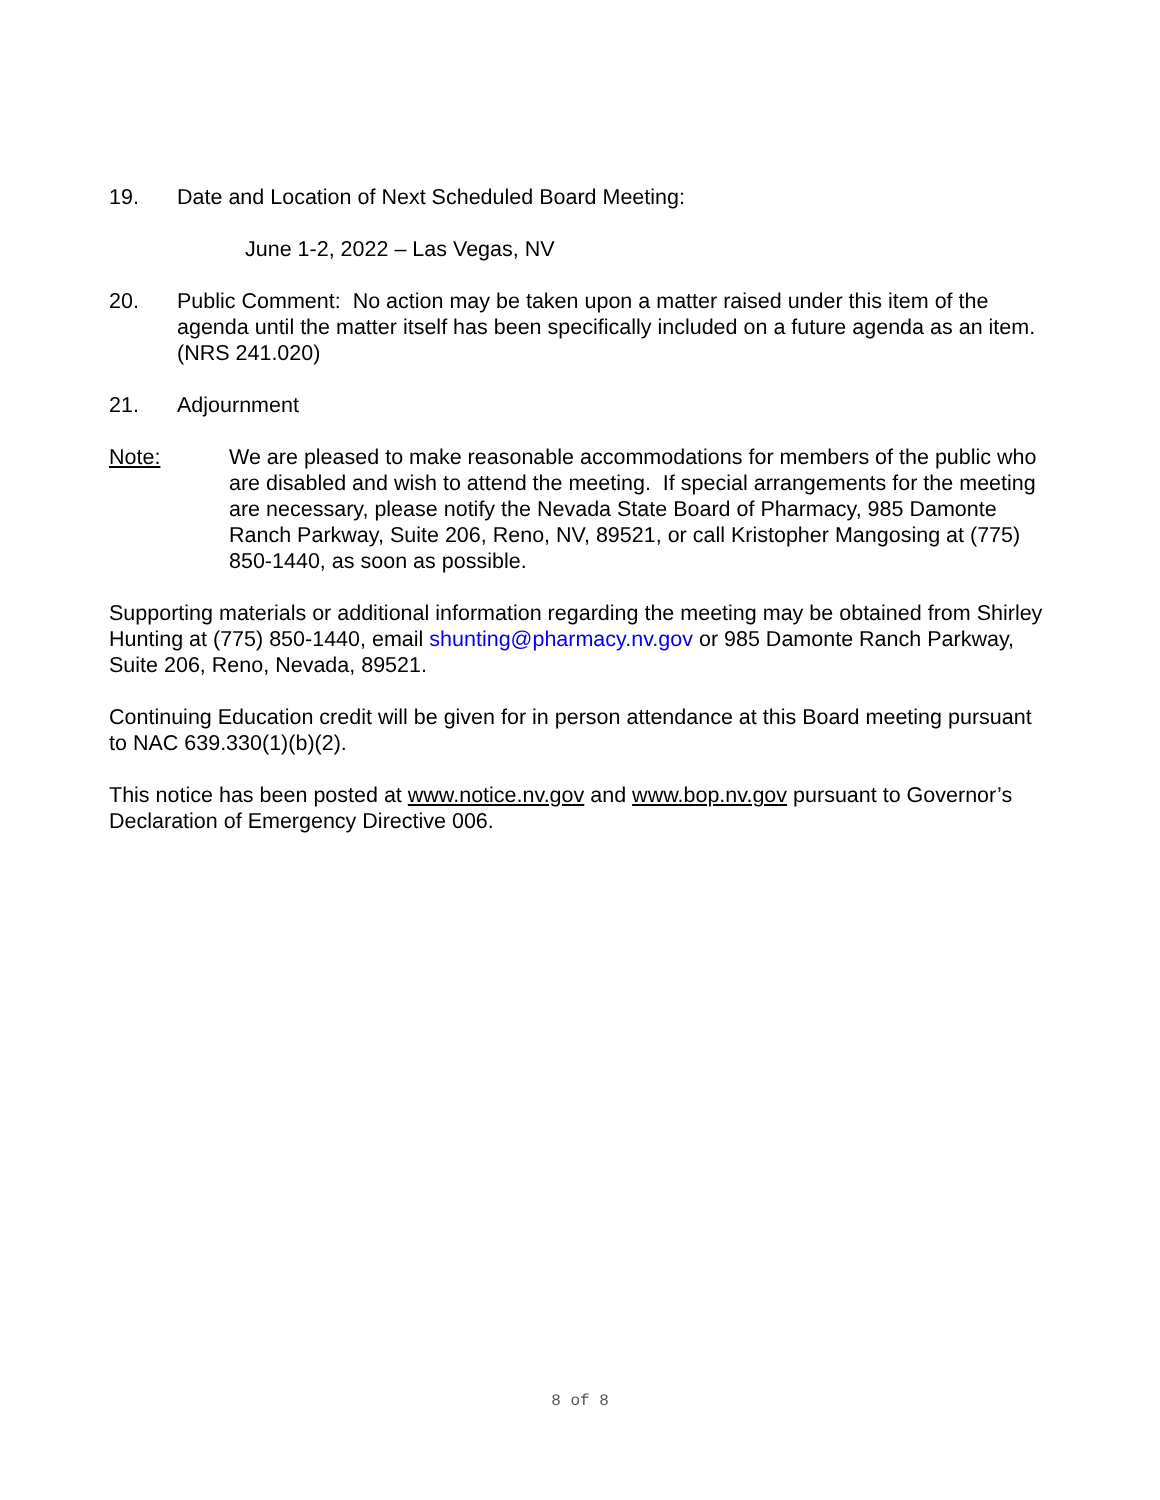19. Date and Location of Next Scheduled Board Meeting:
June 1-2, 2022 – Las Vegas, NV
20. Public Comment: No action may be taken upon a matter raised under this item of the agenda until the matter itself has been specifically included on a future agenda as an item. (NRS 241.020)
21. Adjournment
Note: We are pleased to make reasonable accommodations for members of the public who are disabled and wish to attend the meeting. If special arrangements for the meeting are necessary, please notify the Nevada State Board of Pharmacy, 985 Damonte Ranch Parkway, Suite 206, Reno, NV, 89521, or call Kristopher Mangosing at (775) 850-1440, as soon as possible.
Supporting materials or additional information regarding the meeting may be obtained from Shirley Hunting at (775) 850-1440, email shunting@pharmacy.nv.gov or 985 Damonte Ranch Parkway, Suite 206, Reno, Nevada, 89521.
Continuing Education credit will be given for in person attendance at this Board meeting pursuant to NAC 639.330(1)(b)(2).
This notice has been posted at www.notice.nv.gov and www.bop.nv.gov pursuant to Governor’s Declaration of Emergency Directive 006.
8 of 8